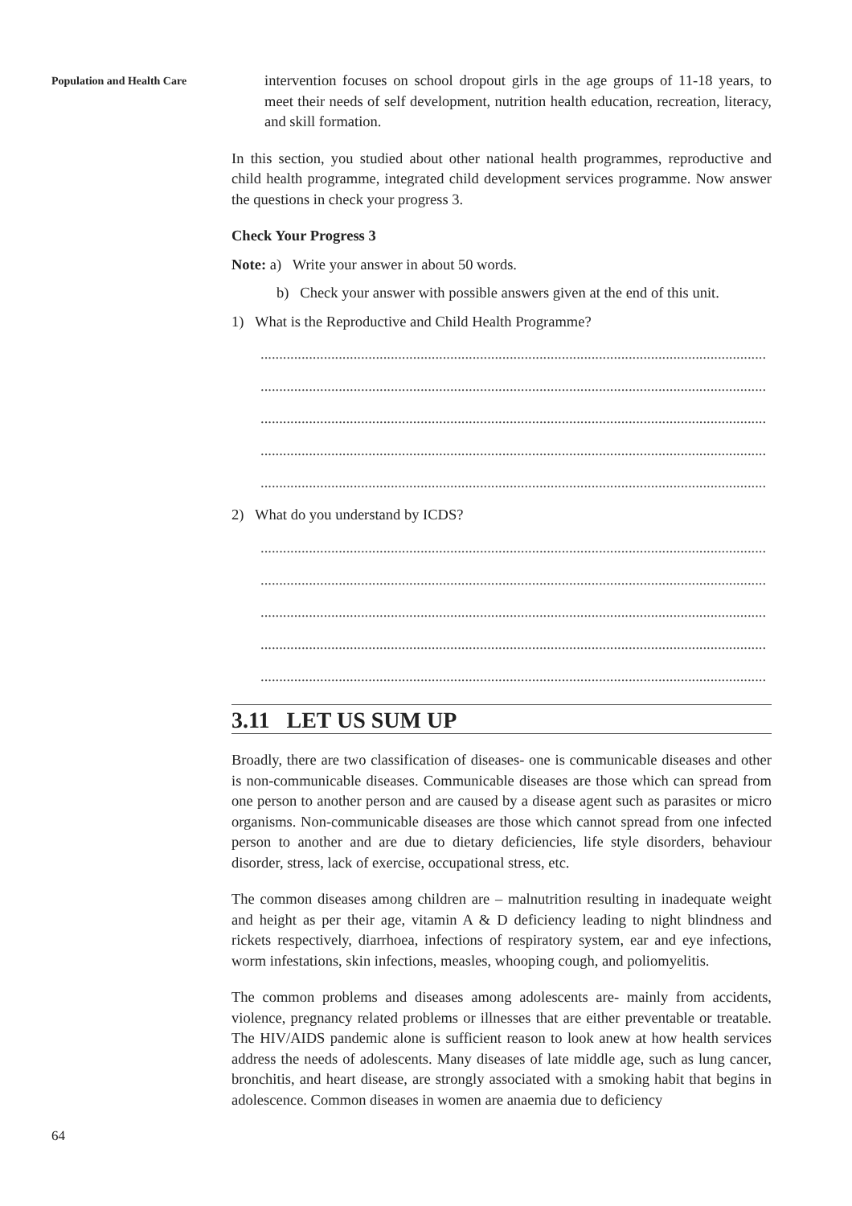Population and Health Care
intervention focuses on school dropout girls in the age groups of 11-18 years, to meet their needs of self development, nutrition health education, recreation, literacy, and skill formation.
In this section, you studied about other national health programmes, reproductive and child health programme, integrated child development services programme. Now answer the questions in check your progress 3.
Check Your Progress 3
Note: a) Write your answer in about 50 words.
b) Check your answer with possible answers given at the end of this unit.
1) What is the Reproductive and Child Health Programme?
........................................................................................................................................
........................................................................................................................................
........................................................................................................................................
........................................................................................................................................
........................................................................................................................................
2) What do you understand by ICDS?
........................................................................................................................................
........................................................................................................................................
........................................................................................................................................
........................................................................................................................................
........................................................................................................................................
3.11 LET US SUM UP
Broadly, there are two classification of diseases- one is communicable diseases and other is non-communicable diseases. Communicable diseases are those which can spread from one person to another person and are caused by a disease agent such as parasites or micro organisms. Non-communicable diseases are those which cannot spread from one infected person to another and are due to dietary deficiencies, life style disorders, behaviour disorder, stress, lack of exercise, occupational stress, etc.
The common diseases among children are – malnutrition resulting in inadequate weight and height as per their age, vitamin A & D deficiency leading to night blindness and rickets respectively, diarrhoea, infections of respiratory system, ear and eye infections, worm infestations, skin infections, measles, whooping cough, and poliomyelitis.
The common problems and diseases among adolescents are- mainly from accidents, violence, pregnancy related problems or illnesses that are either preventable or treatable. The HIV/AIDS pandemic alone is sufficient reason to look anew at how health services address the needs of adolescents. Many diseases of late middle age, such as lung cancer, bronchitis, and heart disease, are strongly associated with a smoking habit that begins in adolescence. Common diseases in women are anaemia due to deficiency
64